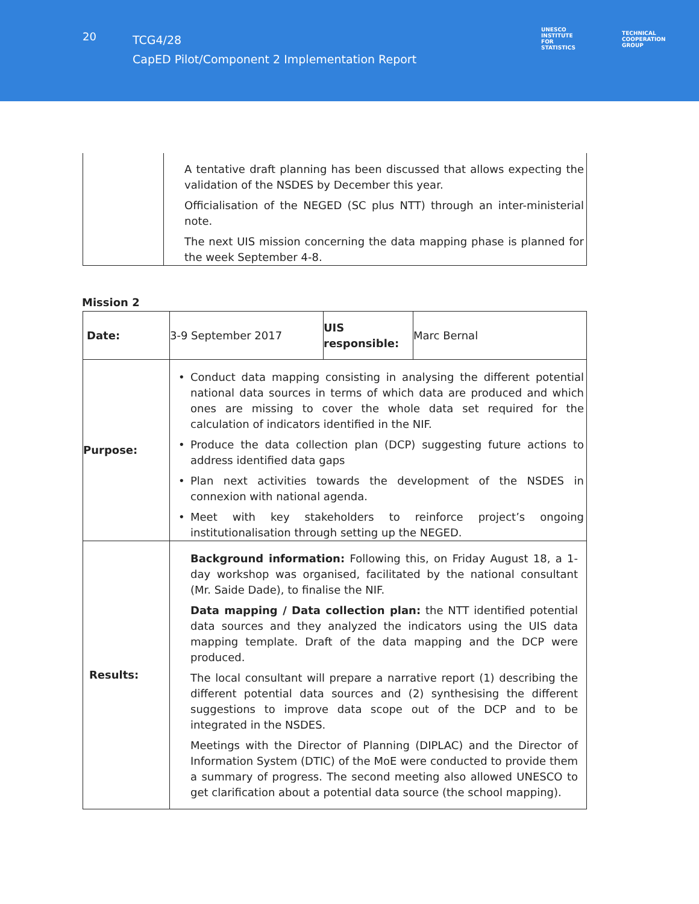20
TCG4/28
CapED Pilot/Component 2 Implementation Report
UNESCO
INSTITUTE
FOR
STATISTICS
TECHNICAL
COOPERATION
GROUP
| | A tentative draft planning has been discussed that allows expecting the validation of the NSDES by December this year. Officialisation of the NEGED (SC plus NTT) through an inter-ministerial note. The next UIS mission concerning the data mapping phase is planned for the week September 4-8. |
Mission 2
| Date: | 3-9 September 2017 | UIS responsible: | Marc Bernal |
| Purpose: | • Conduct data mapping consisting in analysing the different potential national data sources in terms of which data are produced and which ones are missing to cover the whole data set required for the calculation of indicators identified in the NIF. • Produce the data collection plan (DCP) suggesting future actions to address identified data gaps • Plan next activities towards the development of the NSDES in connexion with national agenda. • Meet with key stakeholders to reinforce project’s ongoing institutionalisation through setting up the NEGED. | | |
| Results: | Background information: Following this, on Friday August 18, a 1-day workshop was organised, facilitated by the national consultant (Mr. Saide Dade), to finalise the NIF. Data mapping / Data collection plan: the NTT identified potential data sources and they analyzed the indicators using the UIS data mapping template. Draft of the data mapping and the DCP were produced. The local consultant will prepare a narrative report (1) describing the different potential data sources and (2) synthesising the different suggestions to improve data scope out of the DCP and to be integrated in the NSDES. Meetings with the Director of Planning (DIPLAC) and the Director of Information System (DTIC) of the MoE were conducted to provide them a summary of progress. The second meeting also allowed UNESCO to get clarification about a potential data source (the school mapping). | | |